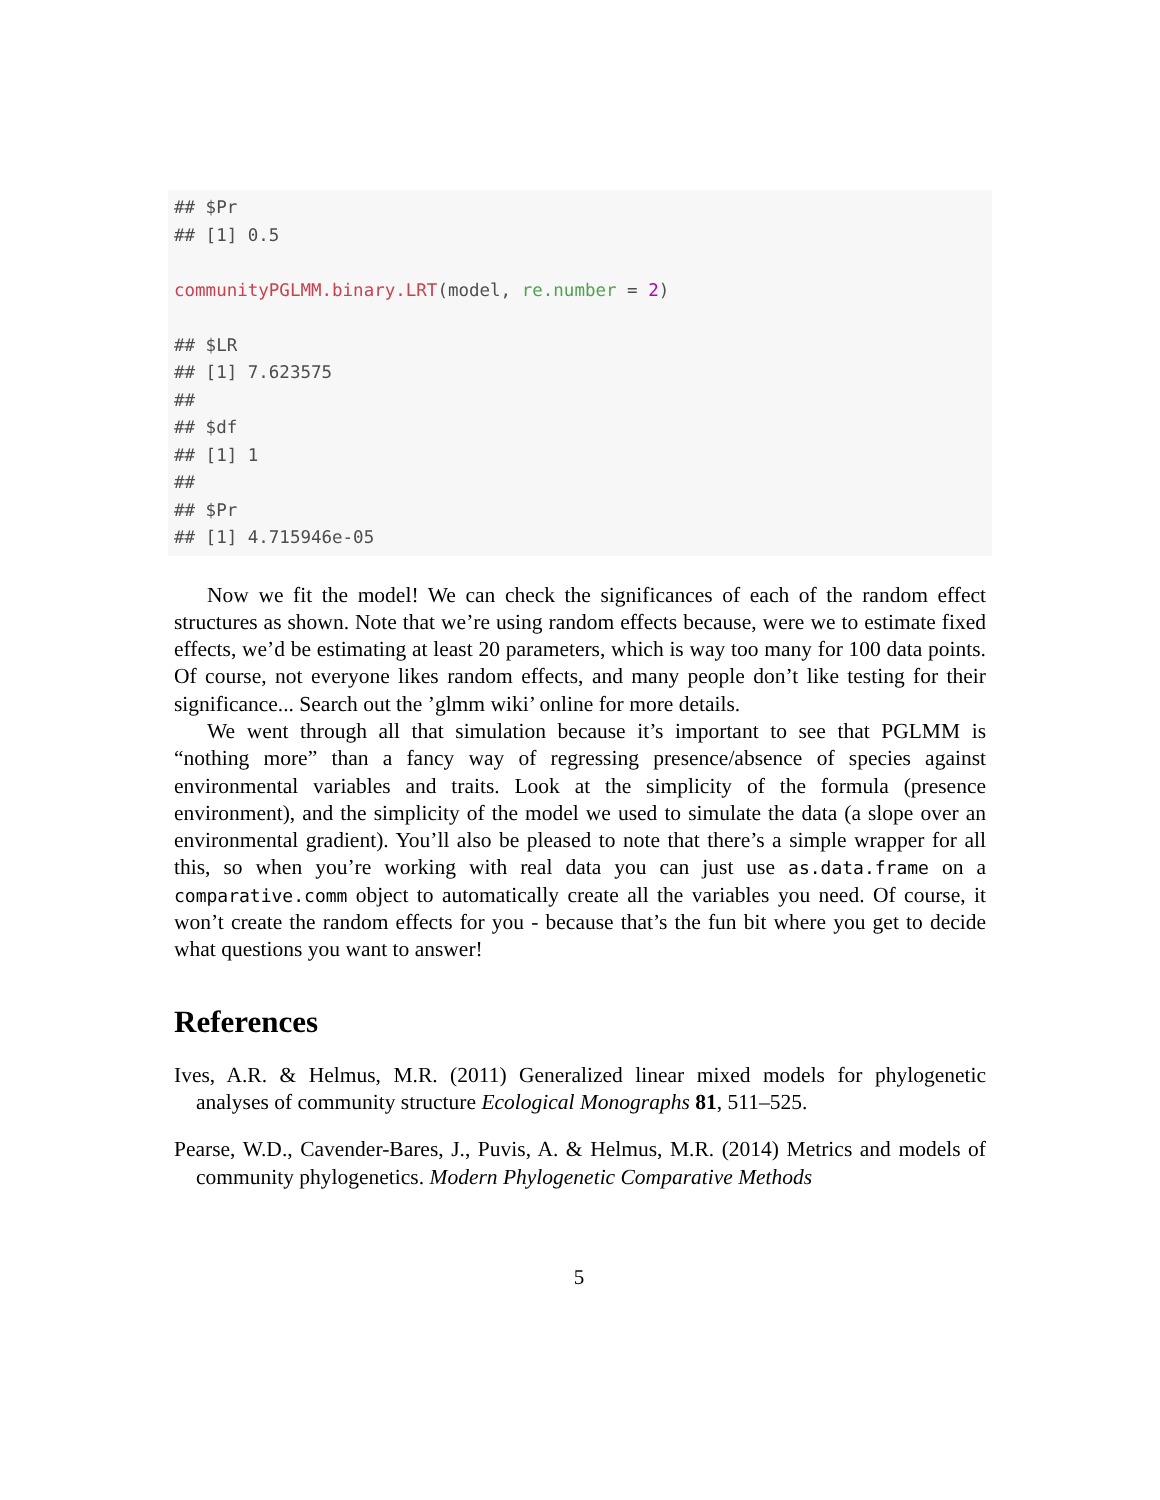## $Pr
## [1] 0.5

communityPGLMM.binary.LRT(model, re.number = 2)

## $LR
## [1] 7.623575
##
## $df
## [1] 1
##
## $Pr
## [1] 4.715946e-05
Now we fit the model! We can check the significances of each of the random effect structures as shown. Note that we’re using random effects because, were we to estimate fixed effects, we’d be estimating at least 20 parameters, which is way too many for 100 data points. Of course, not everyone likes random effects, and many people don’t like testing for their significance... Search out the ’glmm wiki’ online for more details.
We went through all that simulation because it’s important to see that PGLMM is “nothing more” than a fancy way of regressing presence/absence of species against environmental variables and traits. Look at the simplicity of the formula (presence environment), and the simplicity of the model we used to simulate the data (a slope over an environmental gradient). You’ll also be pleased to note that there’s a simple wrapper for all this, so when you’re working with real data you can just use as.data.frame on a comparative.comm object to automatically create all the variables you need. Of course, it won’t create the random effects for you - because that’s the fun bit where you get to decide what questions you want to answer!
References
Ives, A.R. & Helmus, M.R. (2011) Generalized linear mixed models for phylogenetic analyses of community structure Ecological Monographs 81, 511–525.
Pearse, W.D., Cavender-Bares, J., Puvis, A. & Helmus, M.R. (2014) Metrics and models of community phylogenetics. Modern Phylogenetic Comparative Methods
5